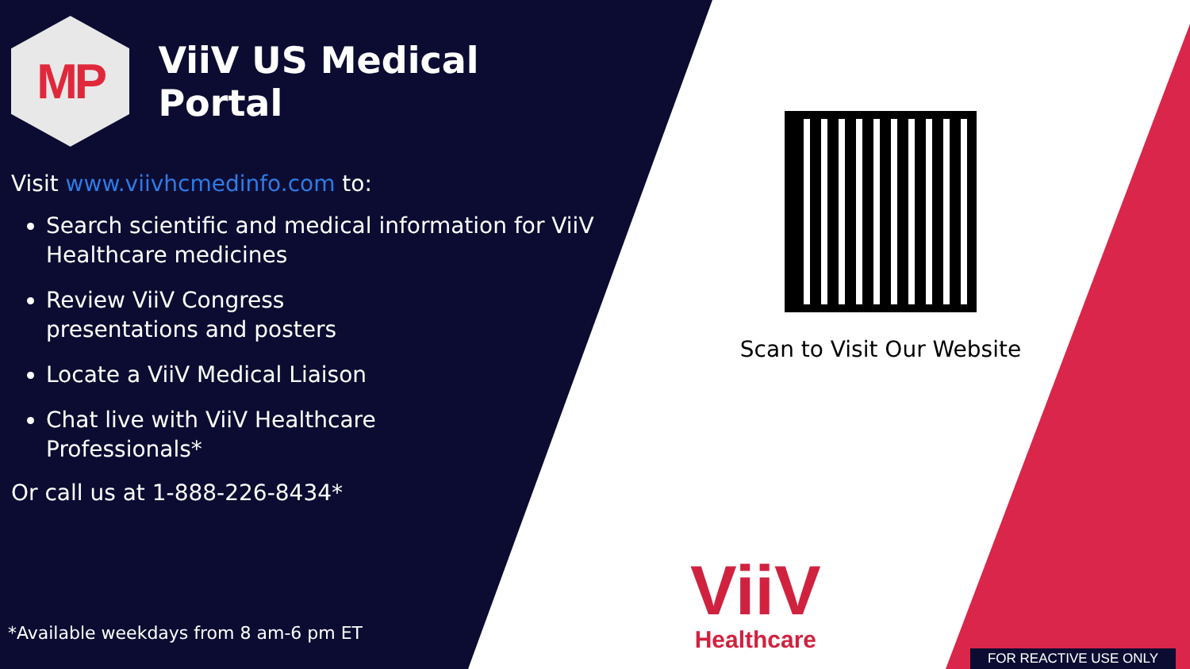MP
ViiV US Medical Portal
Visit www.viivhcmedinfo.com to:
Search scientific and medical information for ViiV Healthcare medicines
Review ViiV Congress
presentations and posters
Locate a ViiV Medical Liaison
Chat live with ViiV Healthcare
Professionals*
Or call us at 1-888-226-8434*
*Available weekdays from 8 am-6 pm ET
Scan to Visit Our Website
ViiV
Healthcare
FOR REACTIVE USE ONLY